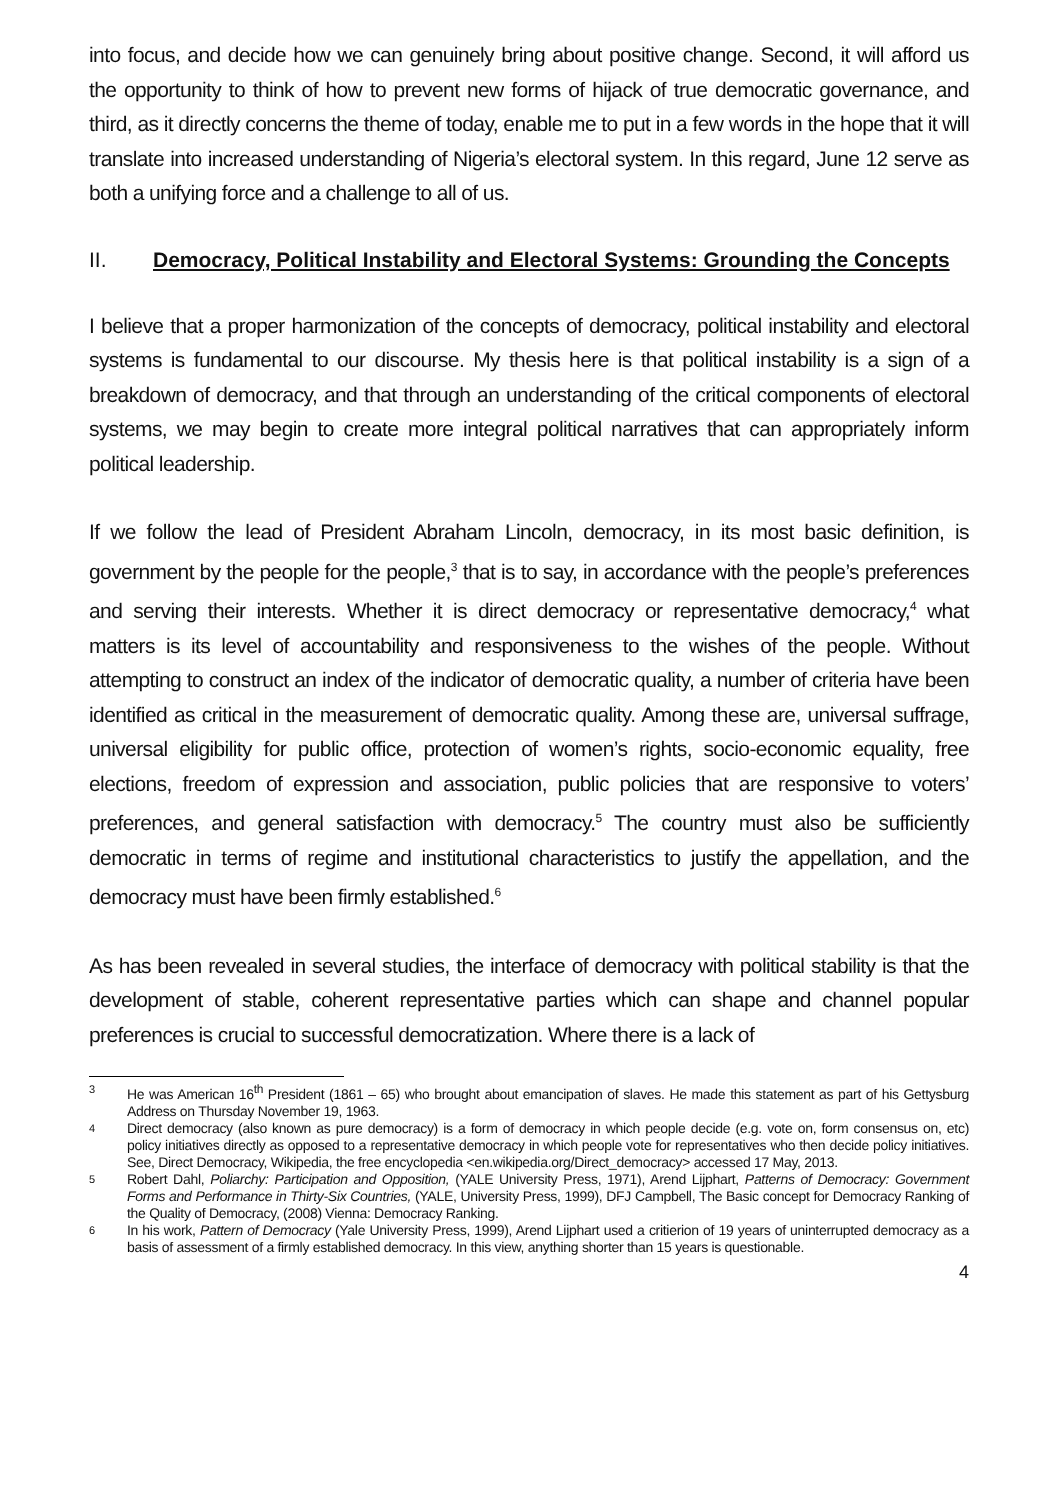into focus, and decide how we can genuinely bring about positive change. Second, it will afford us the opportunity to think of how to prevent new forms of hijack of true democratic governance, and third, as it directly concerns the theme of today, enable me to put in a few words in the hope that it will translate into increased understanding of Nigeria’s electoral system. In this regard, June 12 serve as both a unifying force and a challenge to all of us.
II. Democracy, Political Instability and Electoral Systems: Grounding the Concepts
I believe that a proper harmonization of the concepts of democracy, political instability and electoral systems is fundamental to our discourse. My thesis here is that political instability is a sign of a breakdown of democracy, and that through an understanding of the critical components of electoral systems, we may begin to create more integral political narratives that can appropriately inform political leadership.
If we follow the lead of President Abraham Lincoln, democracy, in its most basic definition, is government by the people for the people,<sup>3</sup> that is to say, in accordance with the people’s preferences and serving their interests. Whether it is direct democracy or representative democracy,<sup>4</sup> what matters is its level of accountability and responsiveness to the wishes of the people. Without attempting to construct an index of the indicator of democratic quality, a number of criteria have been identified as critical in the measurement of democratic quality. Among these are, universal suffrage, universal eligibility for public office, protection of women’s rights, socio-economic equality, free elections, freedom of expression and association, public policies that are responsive to voters’ preferences, and general satisfaction with democracy.<sup>5</sup> The country must also be sufficiently democratic in terms of regime and institutional characteristics to justify the appellation, and the democracy must have been firmly established.<sup>6</sup>
As has been revealed in several studies, the interface of democracy with political stability is that the development of stable, coherent representative parties which can shape and channel popular preferences is crucial to successful democratization. Where there is a lack of
3 He was American 16<sup>th</sup> President (1861 – 65) who brought about emancipation of slaves. He made this statement as part of his Gettysburg Address on Thursday November 19, 1963.
4 Direct democracy (also known as pure democracy) is a form of democracy in which people decide (e.g. vote on, form consensus on, etc) policy initiatives directly as opposed to a representative democracy in which people vote for representatives who then decide policy initiatives. See, Direct Democracy, Wikipedia, the free encyclopedia <en.wikipedia.org/Direct_democracy> accessed 17 May, 2013.
5 Robert Dahl, Poliarchy: Participation and Opposition, (YALE University Press, 1971), Arend Lijphart, Patterns of Democracy: Government Forms and Performance in Thirty-Six Countries, (YALE, University Press, 1999), DFJ Campbell, The Basic concept for Democracy Ranking of the Quality of Democracy, (2008) Vienna: Democracy Ranking.
6 In his work, Pattern of Democracy (Yale University Press, 1999), Arend Lijphart used a critierion of 19 years of uninterrupted democracy as a basis of assessment of a firmly established democracy. In this view, anything shorter than 15 years is questionable.
4